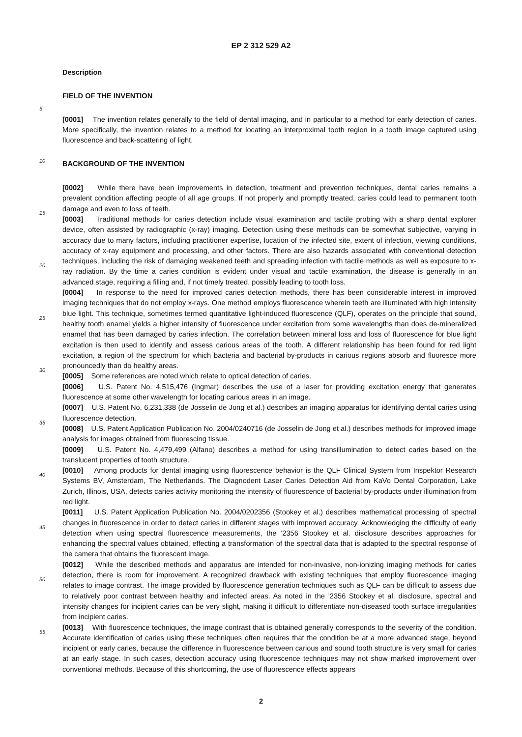EP 2 312 529 A2
Description
FIELD OF THE INVENTION
5
[0001] The invention relates generally to the field of dental imaging, and in particular to a method for early detection of caries. More specifically, the invention relates to a method for locating an interproximal tooth region in a tooth image captured using fluorescence and back-scattering of light.
BACKGROUND OF THE INVENTION
10
[0002] While there have been improvements in detection, treatment and prevention techniques, dental caries remains a prevalent condition affecting people of all age groups. If not properly and promptly treated, caries could lead to permanent tooth damage and even to loss of teeth.
15
[0003] Traditional methods for caries detection include visual examination and tactile probing with a sharp dental explorer device, often assisted by radiographic (x-ray) imaging. Detection using these methods can be somewhat subjective, varying in accuracy due to many factors, including practitioner expertise, location of the infected site, extent of infection, viewing conditions, accuracy of x-ray equipment and processing, and other factors. There are also hazards associated with conventional detection techniques, including the risk of damaging weakened teeth and spreading infection with tactile methods as well as exposure to x-ray radiation. By the time a caries condition is evident under visual and
20
tactile examination, the disease is generally in an advanced stage, requiring a filling and, if not timely treated, possibly leading to tooth loss.
[0004] In response to the need for improved caries detection methods, there has been considerable interest in improved imaging techniques that do not employ x-rays. One method employs fluorescence wherein teeth are illuminated with high intensity blue light. This technique, sometimes termed quantitative light-induced fluorescence (QLF), operates on
25
the principle that sound, healthy tooth enamel yields a higher intensity of fluorescence under excitation from some wavelengths than does de-mineralized enamel that has been damaged by caries infection. The correlation between mineral loss and loss of fluorescence for blue light excitation is then used to identify and assess carious areas of the tooth. A different relationship has been found for red light excitation, a region of the spectrum for which bacteria and bacterial by-products in carious regions absorb and fluoresce more pronouncedly than do healthy areas.
30
[0005] Some references are noted which relate to optical detection of caries.
[0006] U.S. Patent No. 4,515,476 (Ingmar) describes the use of a laser for providing excitation energy that generates fluorescence at some other wavelength for locating carious areas in an image.
[0007] U.S. Patent No. 6,231,338 (de Josselin de Jong et al.) describes an imaging apparatus for identifying dental caries using fluorescence detection.
35
[0008] U.S. Patent Application Publication No. 2004/0240716 (de Josselin de Jong et al.) describes methods for improved image analysis for images obtained from fluorescing tissue.
[0009] U.S. Patent No. 4,479,499 (Alfano) describes a method for using transillumination to detect caries based on the translucent properties of tooth structure.
[0010] Among products for dental imaging using fluorescence behavior is the QLF Clinical System from Inspektor
40
Research Systems BV, Amsterdam, The Netherlands. The Diagnodent Laser Caries Detection Aid from KaVo Dental Corporation, Lake Zurich, Illinois, USA, detects caries activity monitoring the intensity of fluorescence of bacterial by-products under illumination from red light.
[0011] U.S. Patent Application Publication No. 2004/0202356 (Stookey et al.) describes mathematical processing of spectral changes in fluorescence in order to detect caries in different stages with improved accuracy. Acknowledging
45
the difficulty of early detection when using spectral fluorescence measurements, the ’2356 Stookey et al. disclosure describes approaches for enhancing the spectral values obtained, effecting a transformation of the spectral data that is adapted to the spectral response of the camera that obtains the fluorescent image.
[0012] While the described methods and apparatus are intended for non-invasive, non-ionizing imaging methods for caries detection, there is room for improvement. A recognized drawback with existing techniques that employ fluorescence
50
imaging relates to image contrast. The image provided by fluorescence generation techniques such as QLF can be difficult to assess due to relatively poor contrast between healthy and infected areas. As noted in the ’2356 Stookey et al. disclosure, spectral and intensity changes for incipient caries can be very slight, making it difficult to differentiate non-diseased tooth surface irregularities from incipient caries.
[0013] With fluorescence techniques, the image contrast that is obtained generally corresponds to the severity of the
55
condition. Accurate identification of caries using these techniques often requires that the condition be at a more advanced stage, beyond incipient or early caries, because the difference in fluorescence between carious and sound tooth structure is very small for caries at an early stage. In such cases, detection accuracy using fluorescence techniques may not show marked improvement over conventional methods. Because of this shortcoming, the use of fluorescence effects appears
2